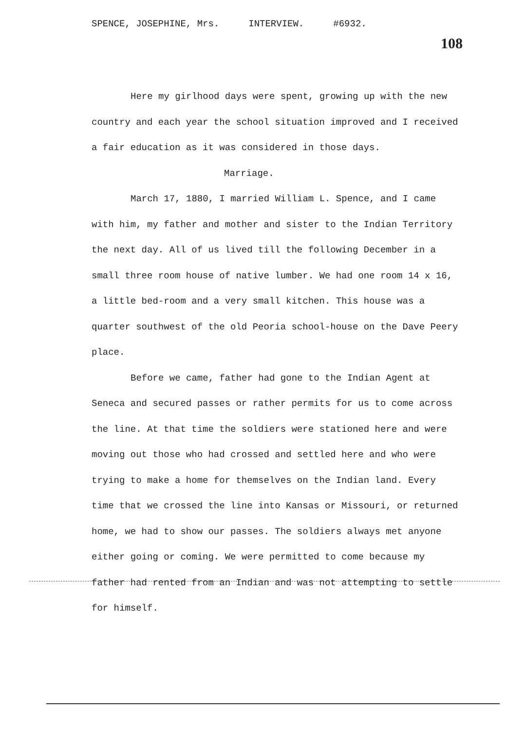SPENCE, JOSEPHINE, Mrs. INTERVIEW. #6932.
108
Here my girlhood days were spent, growing up with the new country and each year the school situation improved and I received a fair education as it was considered in those days.
Marriage.
March 17, 1880, I married William L. Spence, and I came with him, my father and mother and sister to the Indian Territory the next day. All of us lived till the following December in a small three room house of native lumber. We had one room 14 x 16, a little bed-room and a very small kitchen. This house was a quarter southwest of the old Peoria school-house on the Dave Peery place.
Before we came, father had gone to the Indian Agent at Seneca and secured passes or rather permits for us to come across the line. At that time the soldiers were stationed here and were moving out those who had crossed and settled here and who were trying to make a home for themselves on the Indian land. Every time that we crossed the line into Kansas or Missouri, or returned home, we had to show our passes. The soldiers always met anyone either going or coming. We were permitted to come because my father had rented from an Indian and was not attempting to settle for himself.